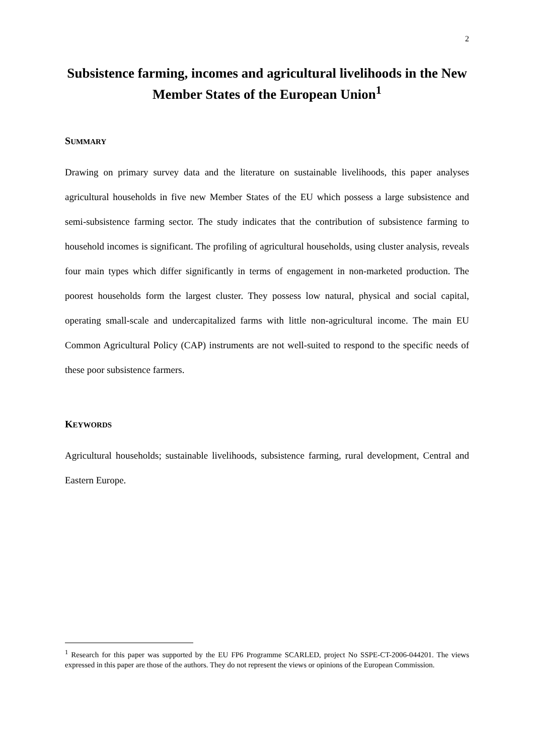2
Subsistence farming, incomes and agricultural livelihoods in the New Member States of the European Union<sup>1</sup>
SUMMARY
Drawing on primary survey data and the literature on sustainable livelihoods, this paper analyses agricultural households in five new Member States of the EU which possess a large subsistence and semi-subsistence farming sector. The study indicates that the contribution of subsistence farming to household incomes is significant. The profiling of agricultural households, using cluster analysis, reveals four main types which differ significantly in terms of engagement in non-marketed production. The poorest households form the largest cluster. They possess low natural, physical and social capital, operating small-scale and undercapitalized farms with little non-agricultural income. The main EU Common Agricultural Policy (CAP) instruments are not well-suited to respond to the specific needs of these poor subsistence farmers.
KEYWORDS
Agricultural households; sustainable livelihoods, subsistence farming, rural development, Central and Eastern Europe.
<sup>1</sup> Research for this paper was supported by the EU FP6 Programme SCARLED, project No SSPE-CT-2006-044201. The views expressed in this paper are those of the authors. They do not represent the views or opinions of the European Commission.